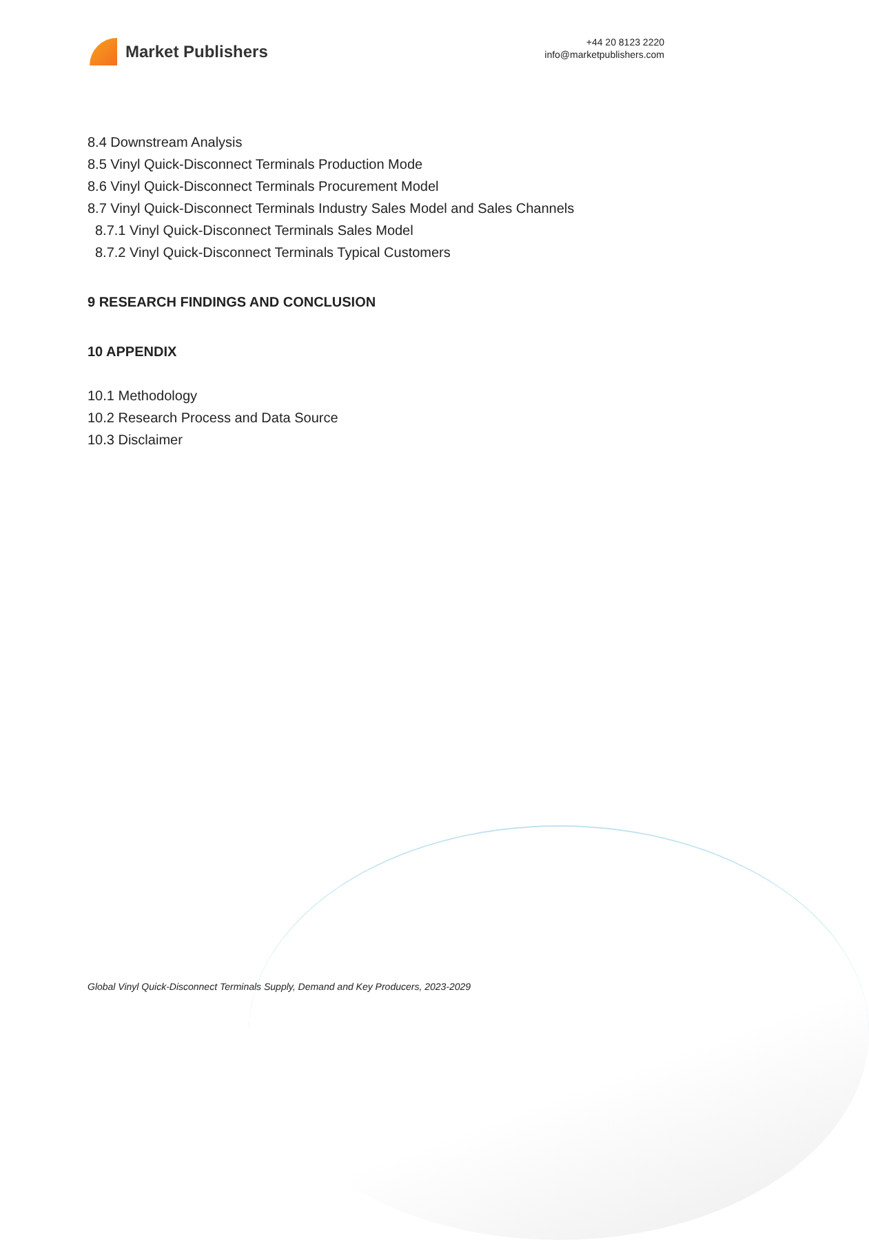Market Publishers
+44 20 8123 2220
info@marketpublishers.com
8.4 Downstream Analysis
8.5 Vinyl Quick-Disconnect Terminals Production Mode
8.6 Vinyl Quick-Disconnect Terminals Procurement Model
8.7 Vinyl Quick-Disconnect Terminals Industry Sales Model and Sales Channels
8.7.1 Vinyl Quick-Disconnect Terminals Sales Model
8.7.2 Vinyl Quick-Disconnect Terminals Typical Customers
9 RESEARCH FINDINGS AND CONCLUSION
10 APPENDIX
10.1 Methodology
10.2 Research Process and Data Source
10.3 Disclaimer
Global Vinyl Quick-Disconnect Terminals Supply, Demand and Key Producers, 2023-2029